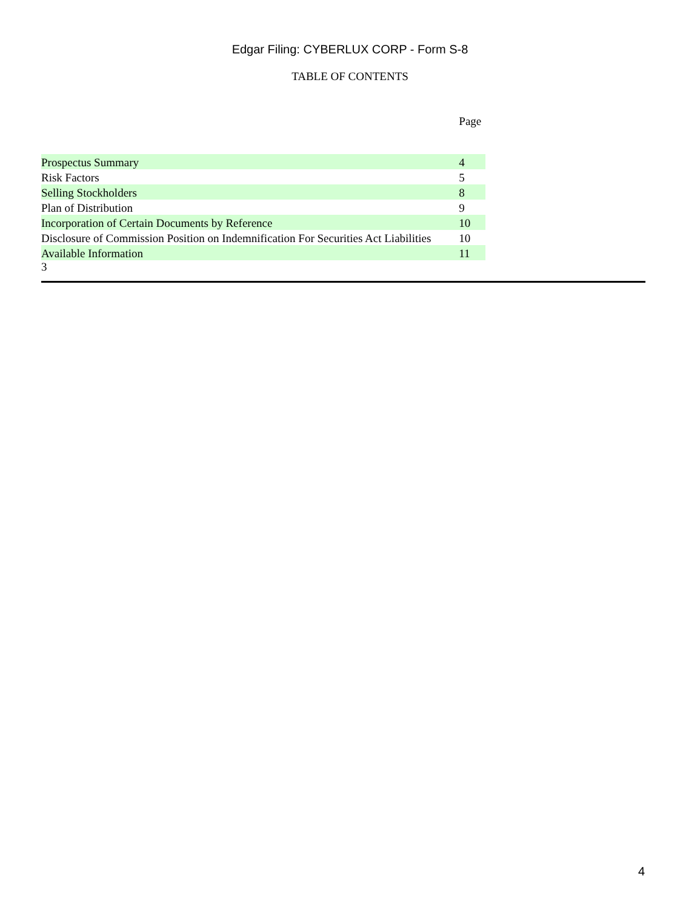Edgar Filing: CYBERLUX CORP - Form S-8
TABLE OF CONTENTS
| | Page |
| Prospectus Summary | 4 |
| Risk Factors | 5 |
| Selling Stockholders | 8 |
| Plan of Distribution | 9 |
| Incorporation of Certain Documents by Reference | 10 |
| Disclosure of Commission Position on Indemnification For Securities Act Liabilities | 10 |
| Available Information | 11 |
3
4